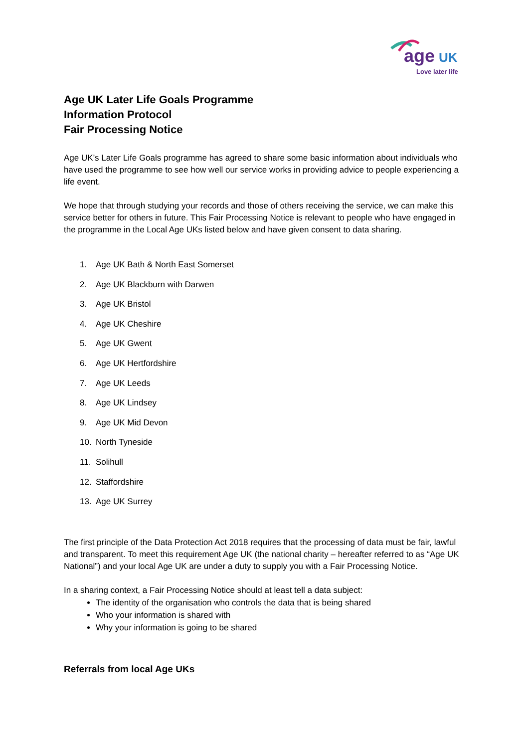age
UK
Love later life
Age UK Later Life Goals Programme
Information Protocol
Fair Processing Notice
Age UK’s Later Life Goals programme has agreed to share some basic information about individuals who have used the programme to see how well our service works in providing advice to people experiencing a life event.
We hope that through studying your records and those of others receiving the service, we can make this service better for others in future. This Fair Processing Notice is relevant to people who have engaged in the programme in the Local Age UKs listed below and have given consent to data sharing.
1. Age UK Bath & North East Somerset
2. Age UK Blackburn with Darwen
3. Age UK Bristol
4. Age UK Cheshire
5. Age UK Gwent
6. Age UK Hertfordshire
7. Age UK Leeds
8. Age UK Lindsey
9. Age UK Mid Devon
10. North Tyneside
11. Solihull
12. Staffordshire
13. Age UK Surrey
The first principle of the Data Protection Act 2018 requires that the processing of data must be fair, lawful and transparent. To meet this requirement Age UK (the national charity – hereafter referred to as “Age UK National”) and your local Age UK are under a duty to supply you with a Fair Processing Notice.
In a sharing context, a Fair Processing Notice should at least tell a data subject:
The identity of the organisation who controls the data that is being shared
Who your information is shared with
Why your information is going to be shared
Referrals from local Age UKs